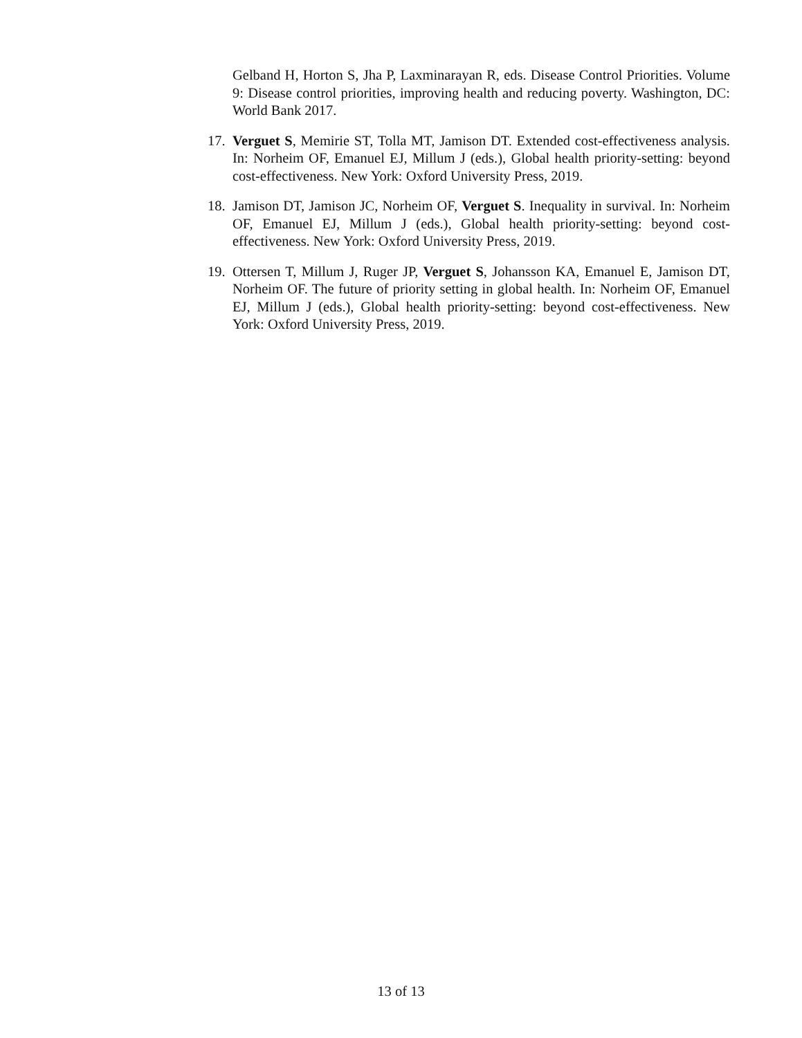Gelband H, Horton S, Jha P, Laxminarayan R, eds. Disease Control Priorities. Volume 9: Disease control priorities, improving health and reducing poverty. Washington, DC: World Bank 2017.
17.
Verguet S, Memirie ST, Tolla MT, Jamison DT. Extended cost-effectiveness analysis. In: Norheim OF, Emanuel EJ, Millum J (eds.), Global health priority-setting: beyond cost-effectiveness. New York: Oxford University Press, 2019.
18.
Jamison DT, Jamison JC, Norheim OF, Verguet S. Inequality in survival. In: Norheim OF, Emanuel EJ, Millum J (eds.), Global health priority-setting: beyond cost-effectiveness. New York: Oxford University Press, 2019.
19.
Ottersen T, Millum J, Ruger JP, Verguet S, Johansson KA, Emanuel E, Jamison DT, Norheim OF. The future of priority setting in global health. In: Norheim OF, Emanuel EJ, Millum J (eds.), Global health priority-setting: beyond cost-effectiveness. New York: Oxford University Press, 2019.
13 of 13